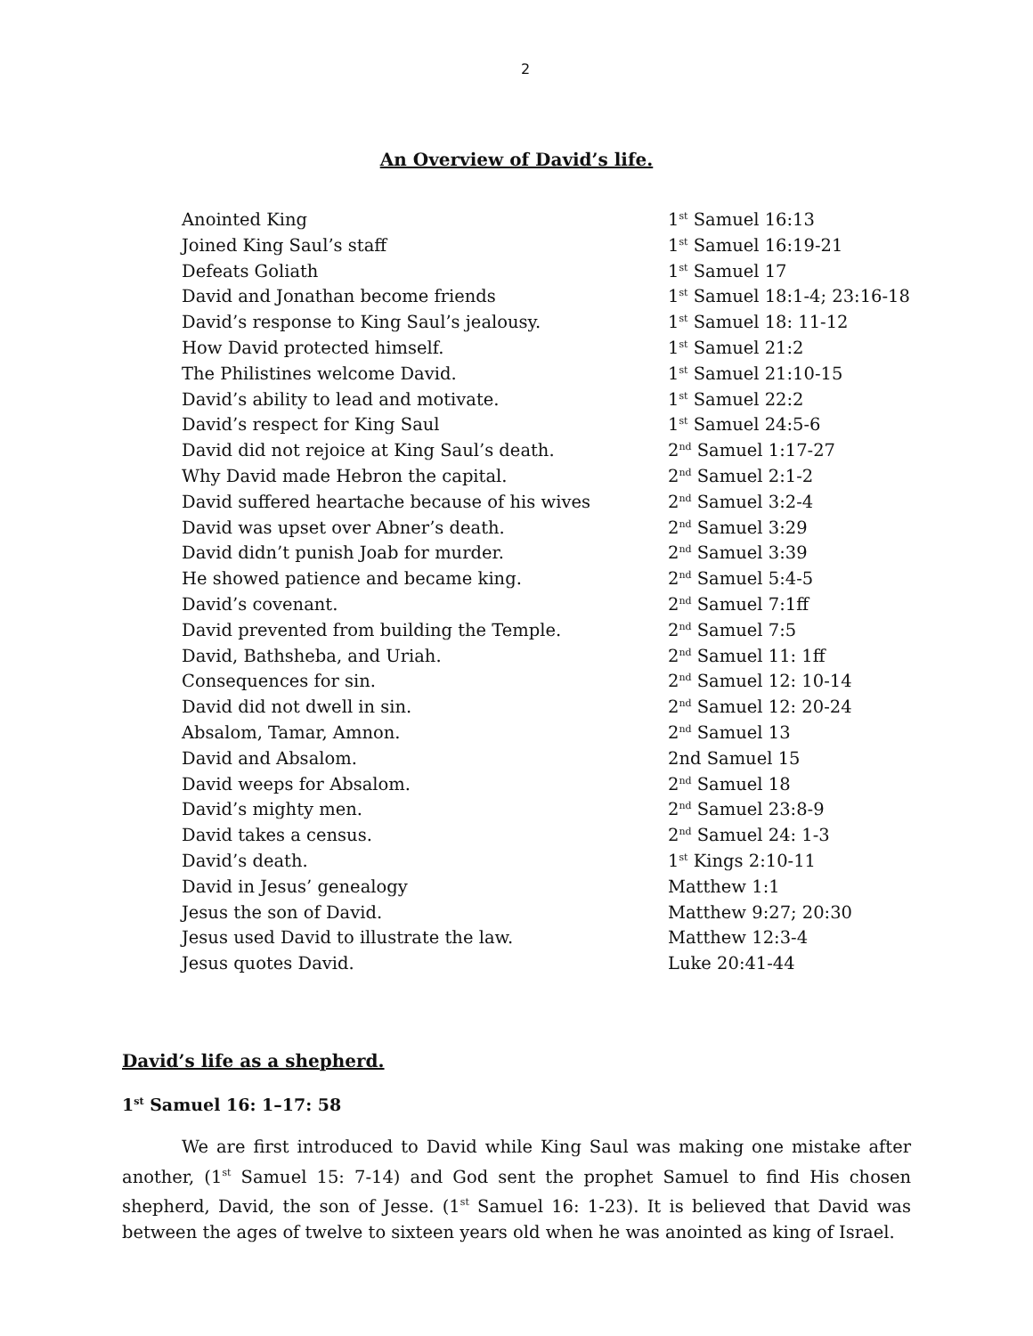2
An Overview of David’s life.
| Anointed King | 1<sup>st</sup> Samuel 16:13 |
| Joined King Saul’s staff | 1<sup>st</sup> Samuel 16:19-21 |
| Defeats Goliath | 1<sup>st</sup> Samuel 17 |
| David and Jonathan become friends | 1<sup>st</sup> Samuel 18:1-4; 23:16-18 |
| David’s response to King Saul’s jealousy. | 1<sup>st</sup> Samuel 18: 11-12 |
| How David protected himself. | 1<sup>st</sup> Samuel 21:2 |
| The Philistines welcome David. | 1<sup>st</sup> Samuel 21:10-15 |
| David’s ability to lead and motivate. | 1<sup>st</sup> Samuel 22:2 |
| David’s respect for King Saul | 1<sup>st</sup> Samuel 24:5-6 |
| David did not rejoice at King Saul’s death. | 2<sup>nd</sup> Samuel 1:17-27 |
| Why David made Hebron the capital. | 2<sup>nd</sup> Samuel 2:1-2 |
| David suffered heartache because of his wives | 2<sup>nd</sup> Samuel 3:2-4 |
| David was upset over Abner’s death. | 2<sup>nd</sup> Samuel 3:29 |
| David didn’t punish Joab for murder. | 2<sup>nd</sup> Samuel 3:39 |
| He showed patience and became king. | 2<sup>nd</sup> Samuel 5:4-5 |
| David’s covenant. | 2<sup>nd</sup> Samuel 7:1ff |
| David prevented from building the Temple. | 2<sup>nd</sup> Samuel 7:5 |
| David, Bathsheba, and Uriah. | 2<sup>nd</sup> Samuel 11: 1ff |
| Consequences for sin. | 2<sup>nd</sup> Samuel 12: 10-14 |
| David did not dwell in sin. | 2<sup>nd</sup> Samuel 12: 20-24 |
| Absalom, Tamar, Amnon. | 2<sup>nd</sup> Samuel 13 |
| David and Absalom. | 2nd Samuel 15 |
| David weeps for Absalom. | 2<sup>nd</sup> Samuel 18 |
| David’s mighty men. | 2<sup>nd</sup> Samuel 23:8-9 |
| David takes a census. | 2<sup>nd</sup> Samuel 24: 1-3 |
| David’s death. | 1<sup>st</sup> Kings 2:10-11 |
| David in Jesus’ genealogy | Matthew 1:1 |
| Jesus the son of David. | Matthew 9:27; 20:30 |
| Jesus used David to illustrate the law. | Matthew 12:3-4 |
| Jesus quotes David. | Luke 20:41-44 |
David’s life as a shepherd.
1<sup>st</sup> Samuel 16: 1–17: 58
We are first introduced to David while King Saul was making one mistake after another, (1<sup>st</sup> Samuel 15: 7-14) and God sent the prophet Samuel to find His chosen shepherd, David, the son of Jesse. (1<sup>st</sup> Samuel 16: 1-23). It is believed that David was between the ages of twelve to sixteen years old when he was anointed as king of Israel.